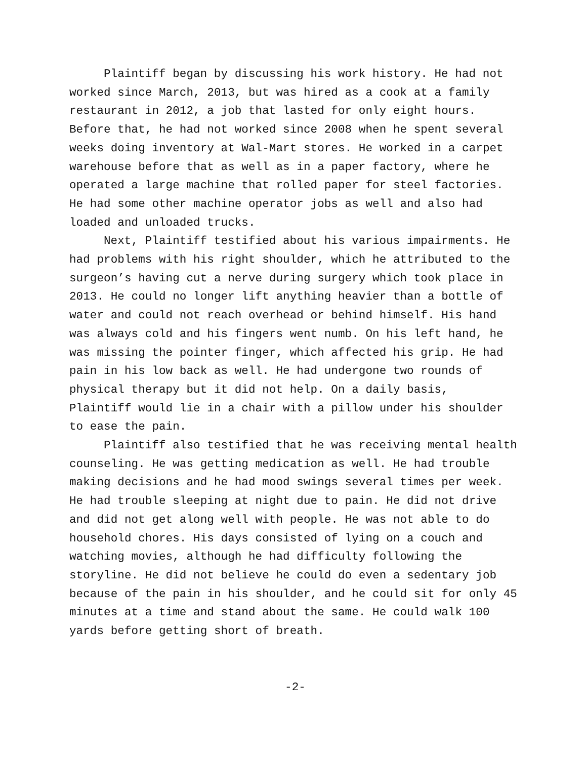Plaintiff began by discussing his work history. He had not worked since March, 2013, but was hired as a cook at a family restaurant in 2012, a job that lasted for only eight hours. Before that, he had not worked since 2008 when he spent several weeks doing inventory at Wal-Mart stores. He worked in a carpet warehouse before that as well as in a paper factory, where he operated a large machine that rolled paper for steel factories. He had some other machine operator jobs as well and also had loaded and unloaded trucks.
Next, Plaintiff testified about his various impairments. He had problems with his right shoulder, which he attributed to the surgeon’s having cut a nerve during surgery which took place in 2013. He could no longer lift anything heavier than a bottle of water and could not reach overhead or behind himself. His hand was always cold and his fingers went numb. On his left hand, he was missing the pointer finger, which affected his grip. He had pain in his low back as well. He had undergone two rounds of physical therapy but it did not help. On a daily basis, Plaintiff would lie in a chair with a pillow under his shoulder to ease the pain.
Plaintiff also testified that he was receiving mental health counseling. He was getting medication as well. He had trouble making decisions and he had mood swings several times per week. He had trouble sleeping at night due to pain. He did not drive and did not get along well with people. He was not able to do household chores. His days consisted of lying on a couch and watching movies, although he had difficulty following the storyline. He did not believe he could do even a sedentary job because of the pain in his shoulder, and he could sit for only 45 minutes at a time and stand about the same. He could walk 100 yards before getting short of breath.
-2-